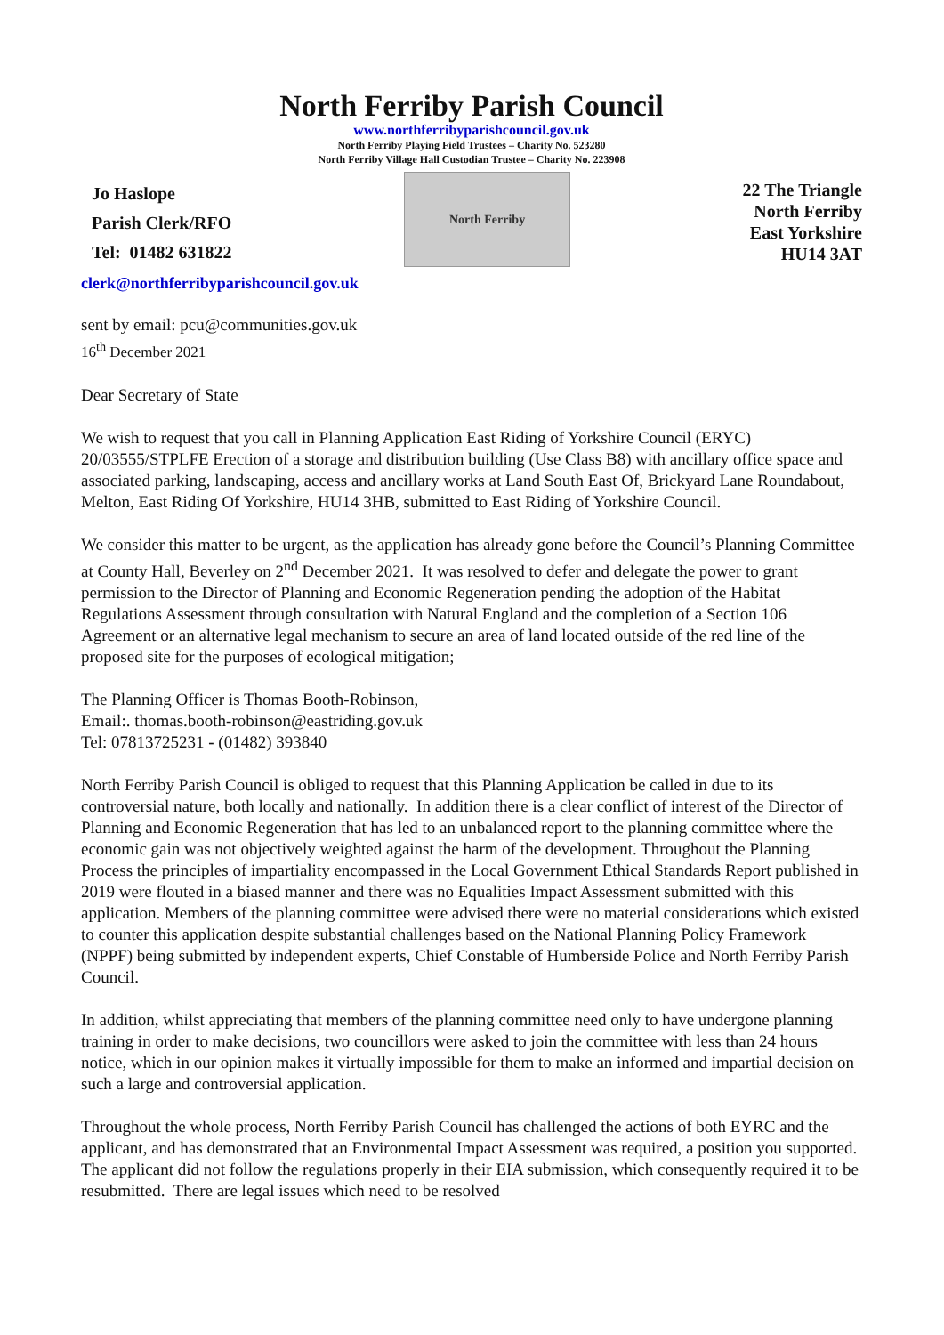North Ferriby Parish Council
www.northferribyparishcouncil.gov.uk
North Ferriby Playing Field Trustees – Charity No. 523280
North Ferriby Village Hall Custodian Trustee – Charity No. 223908
Jo Haslope
Parish Clerk/RFO
Tel: 01482 631822
North Ferriby
22 The Triangle
North Ferriby
East Yorkshire
HU14 3AT
clerk@northferribyparishcouncil.gov.uk
sent by email: pcu@communities.gov.uk
16<sup>th</sup> December 2021
Dear Secretary of State
We wish to request that you call in Planning Application East Riding of Yorkshire Council (ERYC) 20/03555/STPLFE Erection of a storage and distribution building (Use Class B8) with ancillary office space and associated parking, landscaping, access and ancillary works at Land South East Of, Brickyard Lane Roundabout, Melton, East Riding Of Yorkshire, HU14 3HB, submitted to East Riding of Yorkshire Council.
We consider this matter to be urgent, as the application has already gone before the Council’s Planning Committee at County Hall, Beverley on 2<sup>nd</sup> December 2021. It was resolved to defer and delegate the power to grant permission to the Director of Planning and Economic Regeneration pending the adoption of the Habitat Regulations Assessment through consultation with Natural England and the completion of a Section 106 Agreement or an alternative legal mechanism to secure an area of land located outside of the red line of the proposed site for the purposes of ecological mitigation;
The Planning Officer is Thomas Booth-Robinson,
Email:. thomas.booth-robinson@eastriding.gov.uk
Tel: 07813725231 - (01482) 393840
North Ferriby Parish Council is obliged to request that this Planning Application be called in due to its controversial nature, both locally and nationally. In addition there is a clear conflict of interest of the Director of Planning and Economic Regeneration that has led to an unbalanced report to the planning committee where the economic gain was not objectively weighted against the harm of the development. Throughout the Planning Process the principles of impartiality encompassed in the Local Government Ethical Standards Report published in 2019 were flouted in a biased manner and there was no Equalities Impact Assessment submitted with this application. Members of the planning committee were advised there were no material considerations which existed to counter this application despite substantial challenges based on the National Planning Policy Framework (NPPF) being submitted by independent experts, Chief Constable of Humberside Police and North Ferriby Parish Council.
In addition, whilst appreciating that members of the planning committee need only to have undergone planning training in order to make decisions, two councillors were asked to join the committee with less than 24 hours notice, which in our opinion makes it virtually impossible for them to make an informed and impartial decision on such a large and controversial application.
Throughout the whole process, North Ferriby Parish Council has challenged the actions of both EYRC and the applicant, and has demonstrated that an Environmental Impact Assessment was required, a position you supported. The applicant did not follow the regulations properly in their EIA submission, which consequently required it to be resubmitted. There are legal issues which need to be resolved